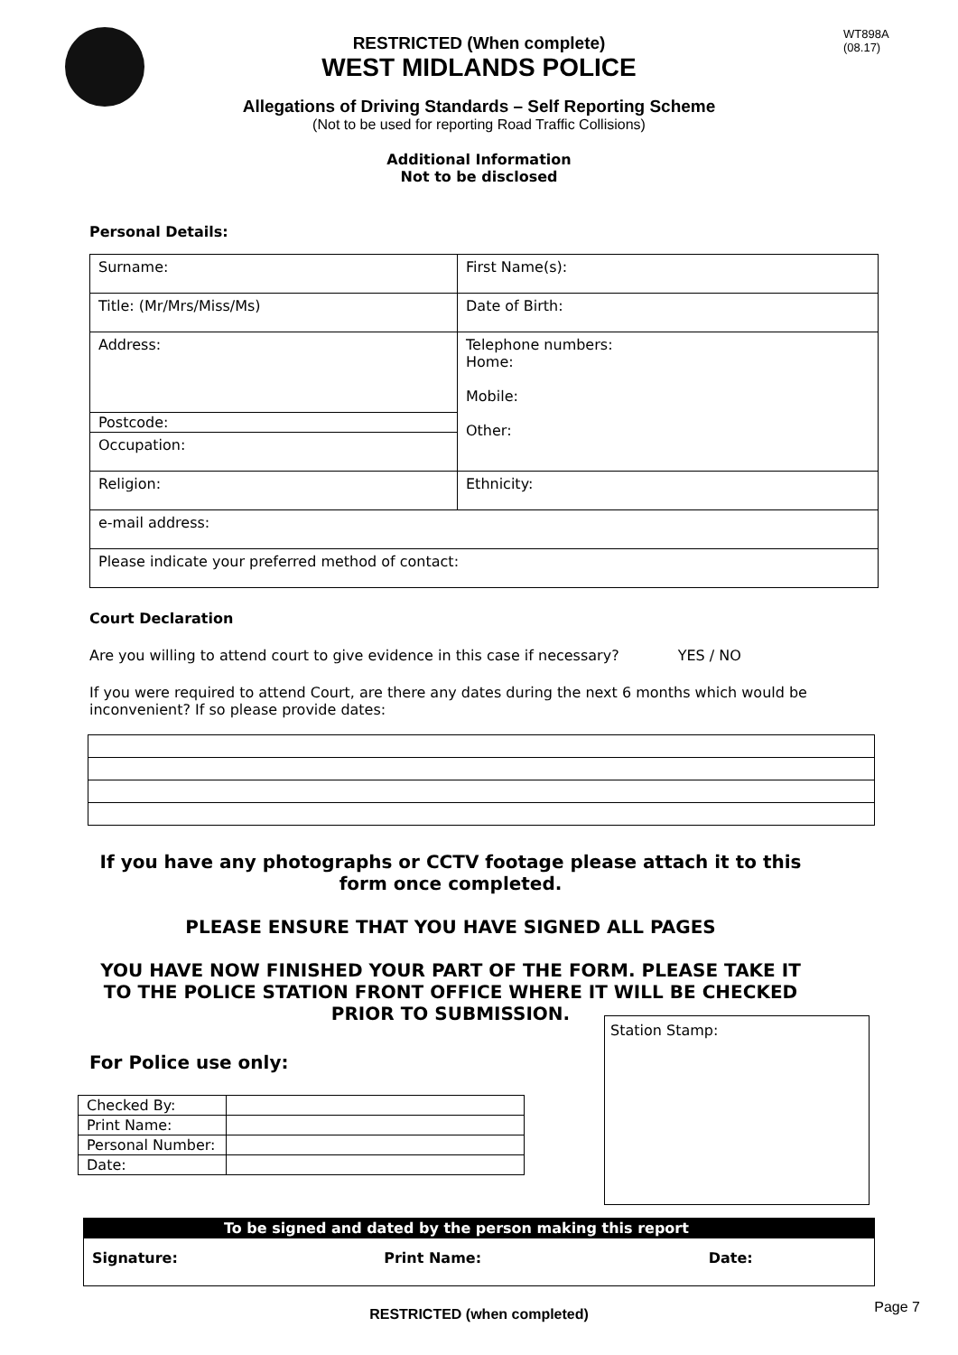WT898A
(08.17)
RESTRICTED (When complete)
WEST MIDLANDS POLICE
Allegations of Driving Standards – Self Reporting Scheme
(Not to be used for reporting Road Traffic Collisions)
Additional Information
Not to be disclosed
Personal Details:
| Surname: | First Name(s): |
| Title: (Mr/Mrs/Miss/Ms) | Date of Birth: |
| Address: | Telephone numbers: Home: Mobile: Other: |
| Postcode: | |
| Occupation: | |
| Religion: | Ethnicity: |
| e-mail address: | |
| Please indicate your preferred method of contact: | |
Court Declaration
Are you willing to attend court to give evidence in this case if necessary? YES / NO
If you were required to attend Court, are there any dates during the next 6 months which would be inconvenient? If so please provide dates:
If you have any photographs or CCTV footage please attach it to this form once completed.
PLEASE ENSURE THAT YOU HAVE SIGNED ALL PAGES
YOU HAVE NOW FINISHED YOUR PART OF THE FORM. PLEASE TAKE IT TO THE POLICE STATION FRONT OFFICE WHERE IT WILL BE CHECKED PRIOR TO SUBMISSION.
For Police use only:
| Checked By: | |
| Print Name: | |
| Personal Number: | |
| Date: | |
Station Stamp:
| To be signed and dated by the person making this report | | |
| Signature: | Print Name: | Date: |
RESTRICTED (when completed) Page 7